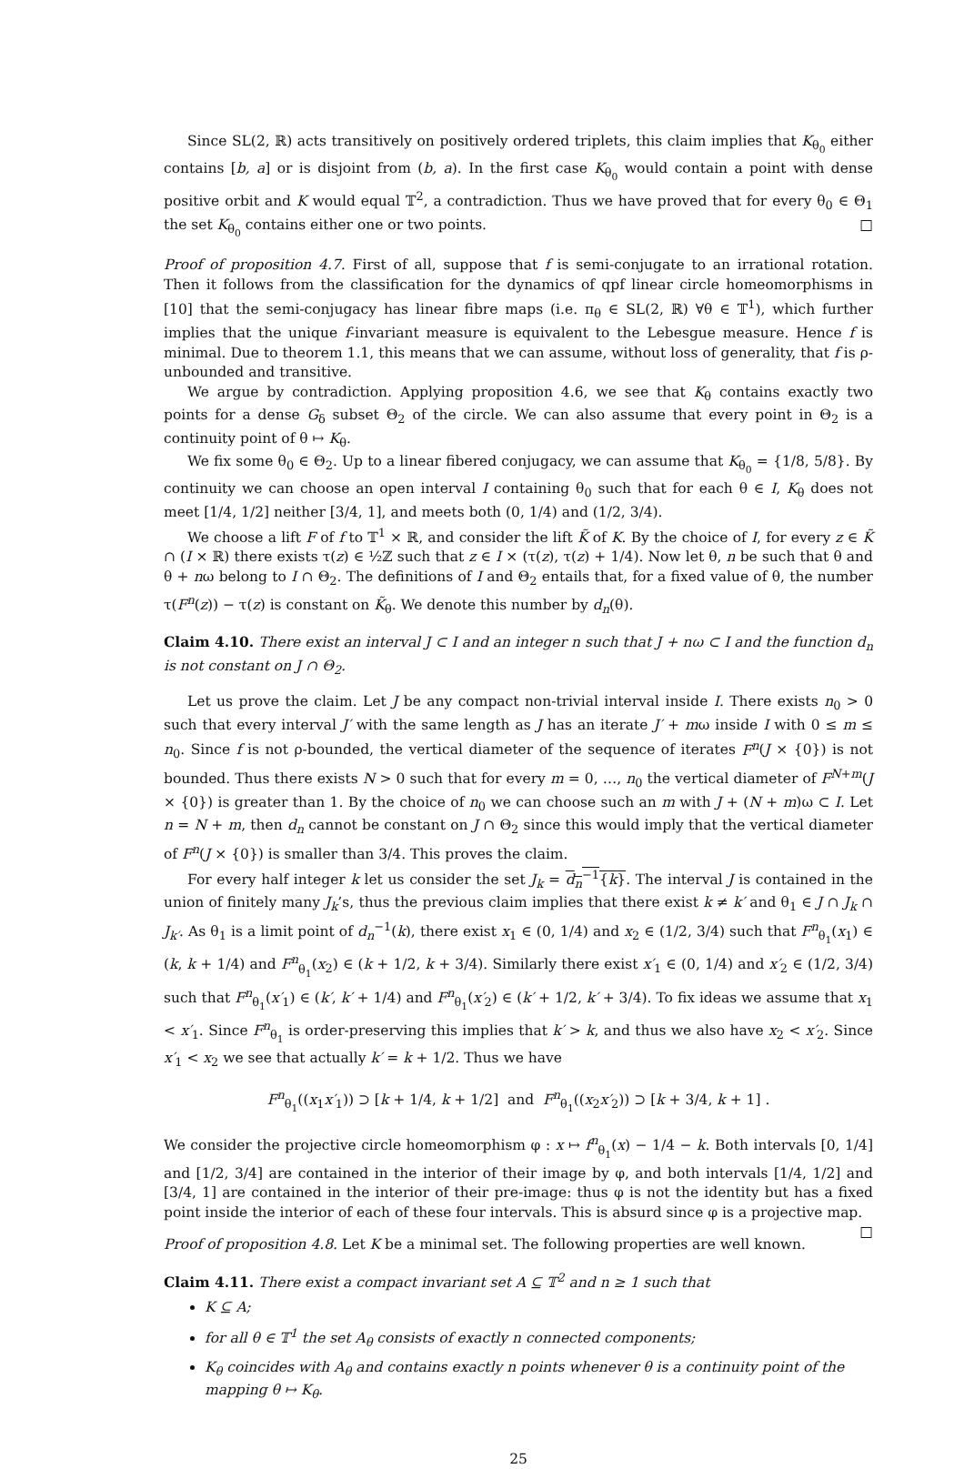Since SL(2, ℝ) acts transitively on positively ordered triplets, this claim implies that K<sub>θ<sub>0</sub></sub> either contains [b, a] or is disjoint from (b, a). In the first case K<sub>θ<sub>0</sub></sub> would contain a point with dense positive orbit and K would equal 𝕋<sup>2</sup>, a contradiction. Thus we have proved that for every θ<sub>0</sub> ∈ Θ<sub>1</sub> the set K<sub>θ<sub>0</sub></sub> contains either one or two points. □
Proof of proposition 4.7. First of all, suppose that f is semi-conjugate to an irrational rotation. Then it follows from the classification for the dynamics of qpf linear circle homeomorphisms in [10] that the semi-conjugacy has linear fibre maps (i.e. π<sub>θ</sub> ∈ SL(2, ℝ) ∀θ ∈ 𝕋<sup>1</sup>), which further implies that the unique f-invariant measure is equivalent to the Lebesgue measure. Hence f is minimal. Due to theorem 1.1, this means that we can assume, without loss of generality, that f is ρ-unbounded and transitive.
We argue by contradiction. Applying proposition 4.6, we see that K<sub>θ</sub> contains exactly two points for a dense G<sub>δ</sub> subset Θ<sub>2</sub> of the circle. We can also assume that every point in Θ<sub>2</sub> is a continuity point of θ ↦ K<sub>θ</sub>.
We fix some θ<sub>0</sub> ∈ Θ<sub>2</sub>. Up to a linear fibered conjugacy, we can assume that K<sub>θ<sub>0</sub></sub> = {1/8, 5/8}. By continuity we can choose an open interval I containing θ<sub>0</sub> such that for each θ ∈ I, K<sub>θ</sub> does not meet [1/4, 1/2] neither [3/4, 1], and meets both (0, 1/4) and (1/2, 3/4).
We choose a lift F of f to 𝕋<sup>1</sup> × ℝ, and consider the lift K̃ of K. By the choice of I, for every z ∈ K̃ ∩ (I × ℝ) there exists τ(z) ∈ ½ℤ such that z ∈ I × (τ(z), τ(z) + 1/4). Now let θ, n be such that θ and θ + nω belong to I ∩ Θ<sub>2</sub>. The definitions of I and Θ<sub>2</sub> entails that, for a fixed value of θ, the number τ(F<sup>n</sup>(z)) − τ(z) is constant on K̃<sub>θ</sub>. We denote this number by d<sub>n</sub>(θ).
Claim 4.10. There exist an interval J ⊂ I and an integer n such that J + nω ⊂ I and the function d<sub>n</sub> is not constant on J ∩ Θ<sub>2</sub>.
Let us prove the claim. Let J be any compact non-trivial interval inside I. There exists n<sub>0</sub> > 0 such that every interval J′ with the same length as J has an iterate J′ + mω inside I with 0 ≤ m ≤ n<sub>0</sub>. Since f is not ρ-bounded, the vertical diameter of the sequence of iterates F<sup>n</sup>(J × {0}) is not bounded. Thus there exists N > 0 such that for every m = 0, …, n<sub>0</sub> the vertical diameter of F<sup>N+m</sup>(J × {0}) is greater than 1. By the choice of n<sub>0</sub> we can choose such an m with J + (N + m)ω ⊂ I. Let n = N + m, then d<sub>n</sub> cannot be constant on J ∩ Θ<sub>2</sub> since this would imply that the vertical diameter of F<sup>n</sup>(J × {0}) is smaller than 3/4. This proves the claim.
For every half integer k let us consider the set J<sub>k</sub> = d<sub>n</sub><sup>−1</sup>{k}. The interval J is contained in the union of finitely many J<sub>k</sub>’s, thus the previous claim implies that there exist k ≠ k′ and θ<sub>1</sub> ∈ J ∩ J<sub>k</sub> ∩ J<sub>k′</sub>. As θ<sub>1</sub> is a limit point of d<sub>n</sub><sup>−1</sup>(k), there exist x<sub>1</sub> ∈ (0, 1/4) and x<sub>2</sub> ∈ (1/2, 3/4) such that F<sup>n</sup><sub>θ<sub>1</sub></sub>(x<sub>1</sub>) ∈ (k, k + 1/4) and F<sup>n</sup><sub>θ<sub>1</sub></sub>(x<sub>2</sub>) ∈ (k + 1/2, k + 3/4). Similarly there exist x′<sub>1</sub> ∈ (0, 1/4) and x′<sub>2</sub> ∈ (1/2, 3/4) such that F<sup>n</sup><sub>θ<sub>1</sub></sub>(x′<sub>1</sub>) ∈ (k′, k′ + 1/4) and F<sup>n</sup><sub>θ<sub>1</sub></sub>(x′<sub>2</sub>) ∈ (k′ + 1/2, k′ + 3/4). To fix ideas we assume that x<sub>1</sub> < x′<sub>1</sub>. Since F<sup>n</sup><sub>θ<sub>1</sub></sub> is order-preserving this implies that k′ > k, and thus we also have x<sub>2</sub> < x′<sub>2</sub>. Since x′<sub>1</sub> < x<sub>2</sub> we see that actually k′ = k + 1/2. Thus we have
F<sup>n</sup><sub>θ<sub>1</sub></sub>((x<sub>1</sub>x′<sub>1</sub>)) ⊃ [k + 1/4, k + 1/2] and F<sup>n</sup><sub>θ<sub>1</sub></sub>((x<sub>2</sub>x′<sub>2</sub>)) ⊃ [k + 3/4, k + 1] .
We consider the projective circle homeomorphism φ : x ↦ f<sup>n</sup><sub>θ<sub>1</sub></sub>(x) − 1/4 − k. Both intervals [0, 1/4] and [1/2, 3/4] are contained in the interior of their image by φ, and both intervals [1/4, 1/2] and [3/4, 1] are contained in the interior of their pre-image: thus φ is not the identity but has a fixed point inside the interior of each of these four intervals. This is absurd since φ is a projective map. □
Proof of proposition 4.8. Let K be a minimal set. The following properties are well known.
Claim 4.11. There exist a compact invariant set A ⊆ 𝕋<sup>2</sup> and n ≥ 1 such that
K ⊆ A;
for all θ ∈ 𝕋<sup>1</sup> the set A<sub>θ</sub> consists of exactly n connected components;
K<sub>θ</sub> coincides with A<sub>θ</sub> and contains exactly n points whenever θ is a continuity point of the mapping θ ↦ K<sub>θ</sub>.
25